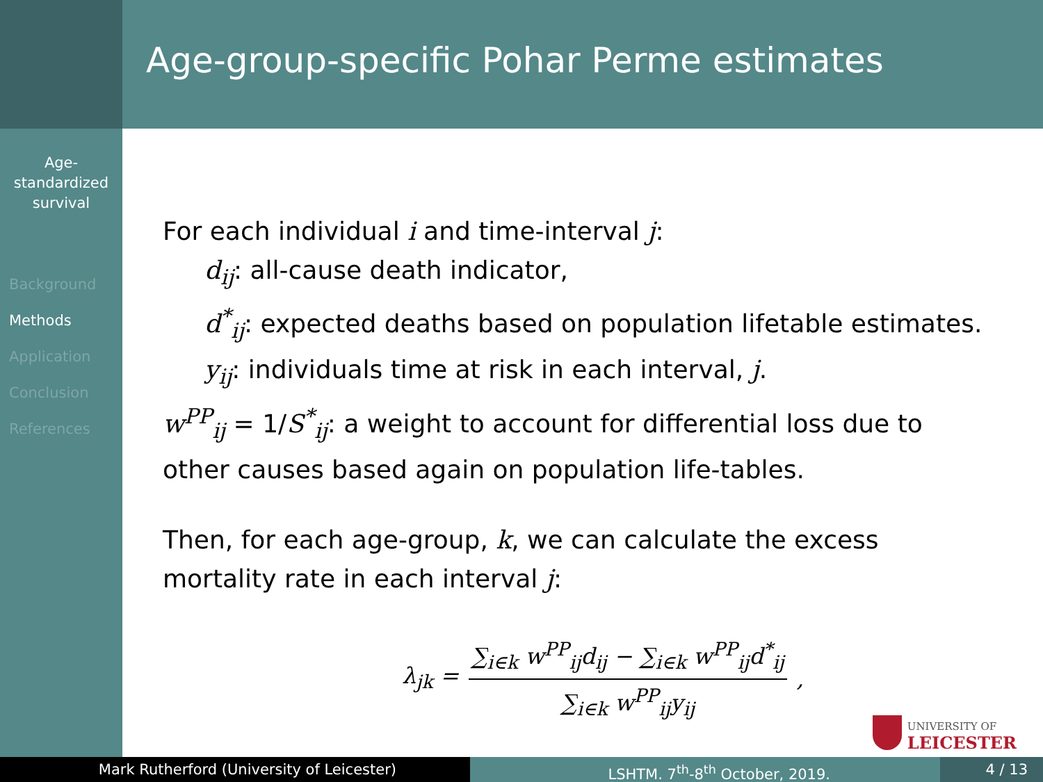Age-group-specific Pohar Perme estimates
Age-
standardized
survival
Background
Methods
Application
Conclusion
References
For each individual i and time-interval j:
d<sub>ij</sub>: all-cause death indicator,
d<sup>*</sup><sub>ij</sub>: expected deaths based on population lifetable estimates.
y<sub>ij</sub>: individuals time at risk in each interval, j.
w<sup>PP</sup><sub>ij</sub> = 1/S<sup>*</sup><sub>ij</sub>: a weight to account for differential loss due to
other causes based again on population life-tables.
Then, for each age-group, k, we can calculate the excess
mortality rate in each interval j:
λ<sub>jk</sub> = ∑<sub>i∈k</sub> w<sup>PP</sup><sub>ij</sub>d<sub>ij</sub> − ∑<sub>i∈k</sub> w<sup>PP</sup><sub>ij</sub>d<sup>*</sup><sub>ij</sub> ∑<sub>i∈k</sub> w<sup>PP</sup><sub>ij</sub>y<sub>ij</sub>,
UNIVERSITY OF
LEICESTER
Mark Rutherford (University of Leicester) LSHTM. 7<sup>th</sup>-8<sup>th</sup> October, 2019. 4 / 13